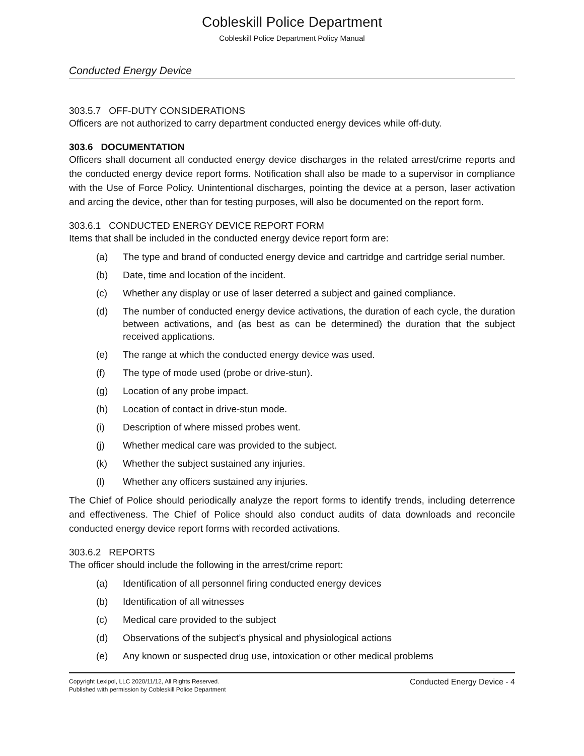Cobleskill Police Department
Cobleskill Police Department Policy Manual
Conducted Energy Device
303.5.7 OFF-DUTY CONSIDERATIONS
Officers are not authorized to carry department conducted energy devices while off-duty.
303.6 DOCUMENTATION
Officers shall document all conducted energy device discharges in the related arrest/crime reports and the conducted energy device report forms. Notification shall also be made to a supervisor in compliance with the Use of Force Policy. Unintentional discharges, pointing the device at a person, laser activation and arcing the device, other than for testing purposes, will also be documented on the report form.
303.6.1 CONDUCTED ENERGY DEVICE REPORT FORM
Items that shall be included in the conducted energy device report form are:
(a) The type and brand of conducted energy device and cartridge and cartridge serial number.
(b) Date, time and location of the incident.
(c) Whether any display or use of laser deterred a subject and gained compliance.
(d) The number of conducted energy device activations, the duration of each cycle, the duration between activations, and (as best as can be determined) the duration that the subject received applications.
(e) The range at which the conducted energy device was used.
(f) The type of mode used (probe or drive-stun).
(g) Location of any probe impact.
(h) Location of contact in drive-stun mode.
(i) Description of where missed probes went.
(j) Whether medical care was provided to the subject.
(k) Whether the subject sustained any injuries.
(l) Whether any officers sustained any injuries.
The Chief of Police should periodically analyze the report forms to identify trends, including deterrence and effectiveness. The Chief of Police should also conduct audits of data downloads and reconcile conducted energy device report forms with recorded activations.
303.6.2 REPORTS
The officer should include the following in the arrest/crime report:
(a) Identification of all personnel firing conducted energy devices
(b) Identification of all witnesses
(c) Medical care provided to the subject
(d) Observations of the subject’s physical and physiological actions
(e) Any known or suspected drug use, intoxication or other medical problems
Copyright Lexipol, LLC 2020/11/12, All Rights Reserved.
Published with permission by Cobleskill Police Department
Conducted Energy Device - 4